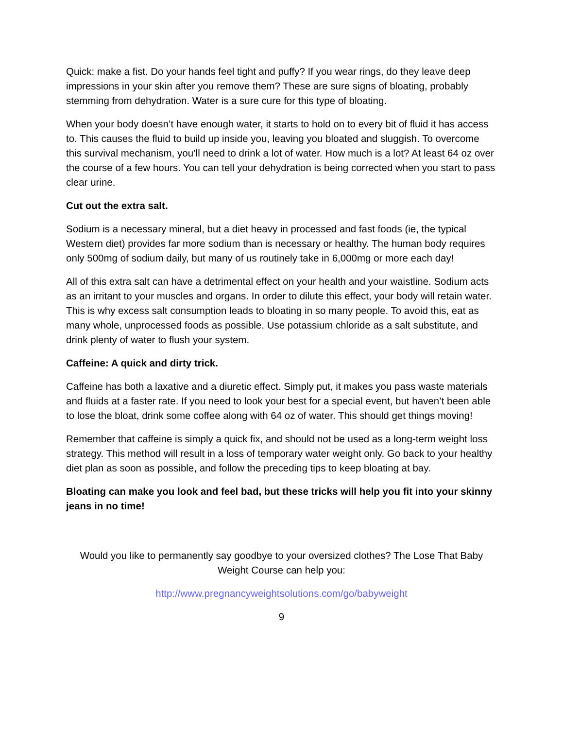Quick: make a fist. Do your hands feel tight and puffy? If you wear rings, do they leave deep impressions in your skin after you remove them? These are sure signs of bloating, probably stemming from dehydration. Water is a sure cure for this type of bloating.
When your body doesn’t have enough water, it starts to hold on to every bit of fluid it has access to. This causes the fluid to build up inside you, leaving you bloated and sluggish. To overcome this survival mechanism, you’ll need to drink a lot of water. How much is a lot? At least 64 oz over the course of a few hours. You can tell your dehydration is being corrected when you start to pass clear urine.
Cut out the extra salt.
Sodium is a necessary mineral, but a diet heavy in processed and fast foods (ie, the typical Western diet) provides far more sodium than is necessary or healthy. The human body requires only 500mg of sodium daily, but many of us routinely take in 6,000mg or more each day!
All of this extra salt can have a detrimental effect on your health and your waistline. Sodium acts as an irritant to your muscles and organs. In order to dilute this effect, your body will retain water. This is why excess salt consumption leads to bloating in so many people. To avoid this, eat as many whole, unprocessed foods as possible. Use potassium chloride as a salt substitute, and drink plenty of water to flush your system.
Caffeine: A quick and dirty trick.
Caffeine has both a laxative and a diuretic effect. Simply put, it makes you pass waste materials and fluids at a faster rate. If you need to look your best for a special event, but haven’t been able to lose the bloat, drink some coffee along with 64 oz of water. This should get things moving!
Remember that caffeine is simply a quick fix, and should not be used as a long-term weight loss strategy. This method will result in a loss of temporary water weight only. Go back to your healthy diet plan as soon as possible, and follow the preceding tips to keep bloating at bay.
Bloating can make you look and feel bad, but these tricks will help you fit into your skinny jeans in no time!
Would you like to permanently say goodbye to your oversized clothes? The Lose That Baby Weight Course can help you:
http://www.pregnancyweightsolutions.com/go/babyweight
9